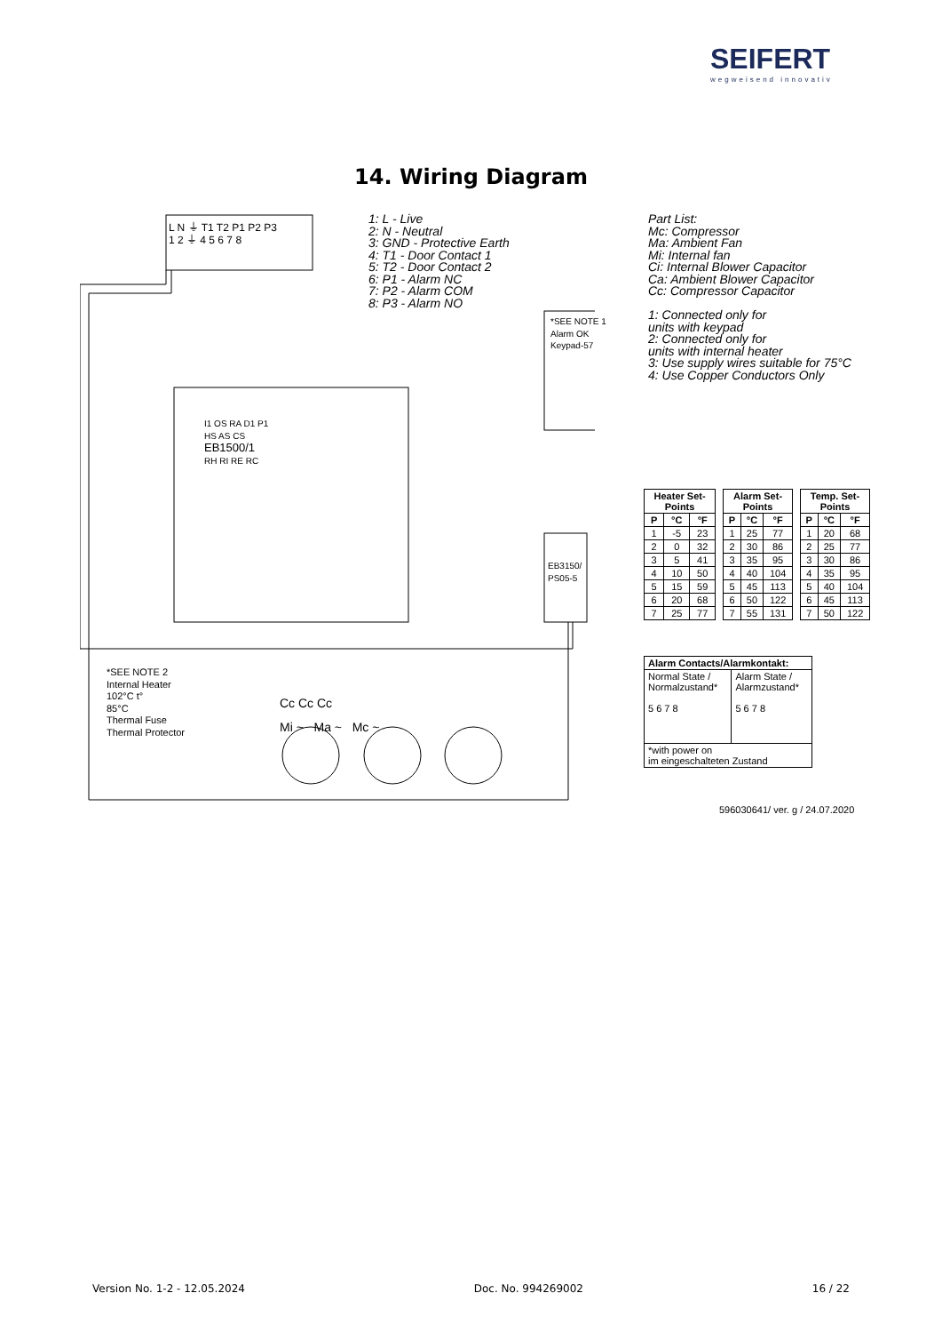SEIFERT
wegweisend innovativ
14. Wiring Diagram
L N ⏚ T1 T2 P1 P2 P3
1 2 ⏚ 4 5 6 7 8
1: L - Live
2: N - Neutral
3: GND - Protective Earth
4: T1 - Door Contact 1
5: T2 - Door Contact 2
6: P1 - Alarm NC
7: P2 - Alarm COM
8: P3 - Alarm NO
Part List:
Mc: Compressor
Ma: Ambient Fan
Mi: Internal fan
Ci: Internal Blower Capacitor
Ca: Ambient Blower Capacitor
Cc: Compressor Capacitor
1: Connected only for
units with keypad
2: Connected only for
units with internal heater
3: Use supply wires suitable for 75°C
4: Use Copper Conductors Only
*SEE NOTE 1
Alarm OK
Keypad-57
I1 OS RA D1 P1
HS AS CS
EB1500/1
RH RI RE RC
EB3150/
PS05-5
*SEE NOTE 2
Internal Heater
102°C t°
85°C
Thermal Fuse
Thermal Protector
Cc Cc Cc
Mi ~ Ma ~ Mc ~
| Heater Set-Points | | |
| --- | --- | --- |
| P | °C | °F |
| 1 | -5 | 23 |
| 2 | 0 | 32 |
| 3 | 5 | 41 |
| 4 | 10 | 50 |
| 5 | 15 | 59 |
| 6 | 20 | 68 |
| 7 | 25 | 77 |
| Alarm Set-Points | | |
| --- | --- | --- |
| P | °C | °F |
| 1 | 25 | 77 |
| 2 | 30 | 86 |
| 3 | 35 | 95 |
| 4 | 40 | 104 |
| 5 | 45 | 113 |
| 6 | 50 | 122 |
| 7 | 55 | 131 |
| Temp. Set-Points | | |
| --- | --- | --- |
| P | °C | °F |
| 1 | 20 | 68 |
| 2 | 25 | 77 |
| 3 | 30 | 86 |
| 4 | 35 | 95 |
| 5 | 40 | 104 |
| 6 | 45 | 113 |
| 7 | 50 | 122 |
| Alarm Contacts/Alarmkontakt: | |
| --- | --- |
| Normal State / Normalzustand* 5 6 7 8 | Alarm State / Alarmzustand* 5 6 7 8 |
| *with power on im eingeschalteten Zustand | |
596030641/ ver. g / 24.07.2020
Version No. 1-2 - 12.05.2024 Doc. No. 994269002 16 / 22